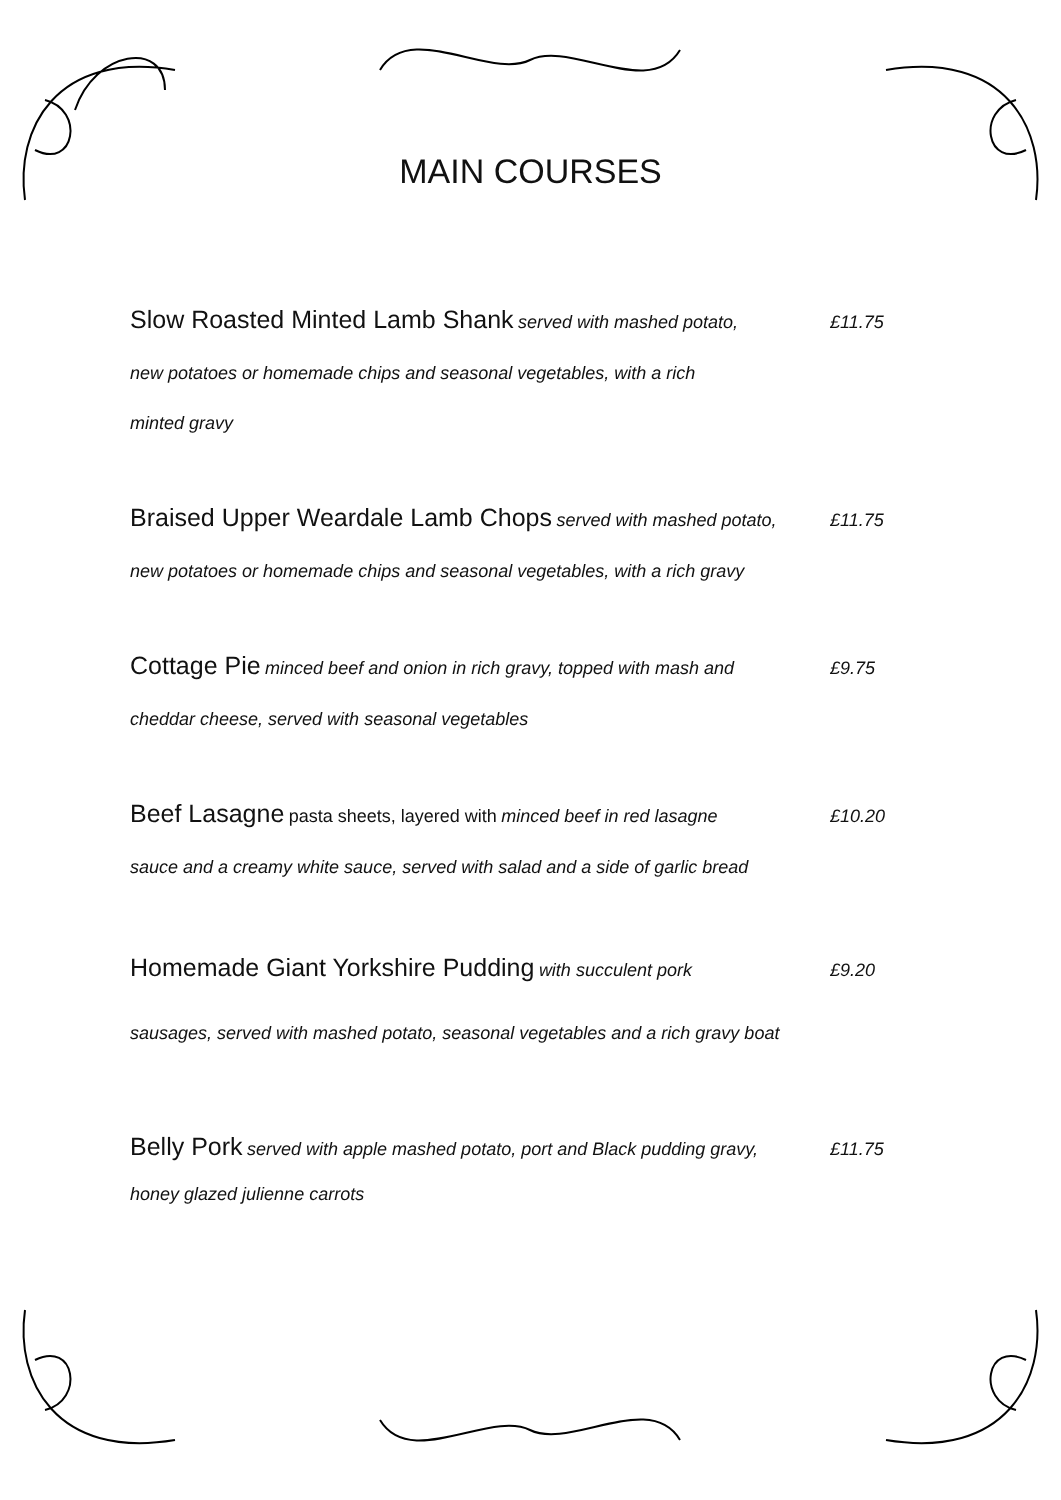MAIN COURSES
Slow Roasted Minted Lamb Shank served with mashed potato, £11.75
new potatoes or homemade chips and seasonal vegetables, with a rich
minted gravy
Braised Upper Weardale Lamb Chops served with mashed potato, £11.75
new potatoes or homemade chips and seasonal vegetables, with a rich gravy
Cottage Pie minced beef and onion in rich gravy, topped with mash and £9.75
cheddar cheese, served with seasonal vegetables
Beef Lasagne pasta sheets, layered with minced beef in red lasagne £10.20
sauce and a creamy white sauce, served with salad and a side of garlic bread
Homemade Giant Yorkshire Pudding with succulent pork £9.20
sausages, served with mashed potato, seasonal vegetables and a rich gravy boat
Belly Pork served with apple mashed potato, port and Black pudding gravy, £11.75
honey glazed julienne carrots